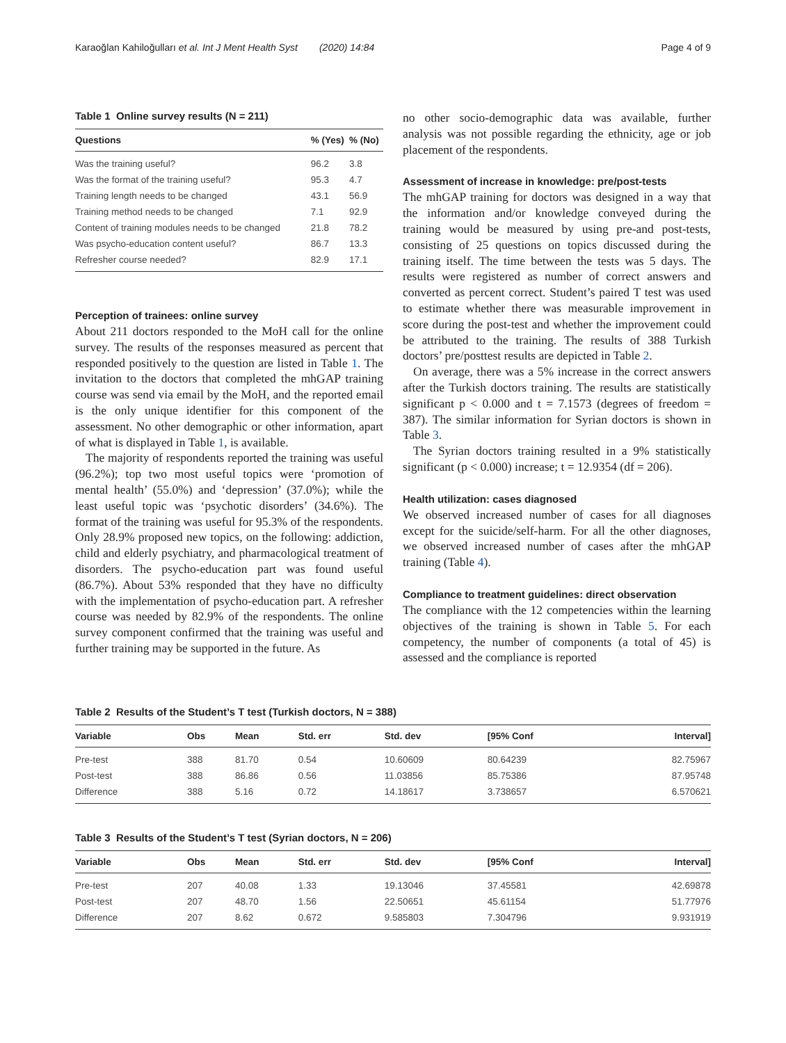Karaoğlan Kahiloğulları et al. Int J Ment Health Syst (2020) 14:84 Page 4 of 9
Table 1 Online survey results (N = 211)
| Questions | % (Yes) | % (No) |
| --- | --- | --- |
| Was the training useful? | 96.2 | 3.8 |
| Was the format of the training useful? | 95.3 | 4.7 |
| Training length needs to be changed | 43.1 | 56.9 |
| Training method needs to be changed | 7.1 | 92.9 |
| Content of training modules needs to be changed | 21.8 | 78.2 |
| Was psycho-education content useful? | 86.7 | 13.3 |
| Refresher course needed? | 82.9 | 17.1 |
Perception of trainees: online survey
About 211 doctors responded to the MoH call for the online survey. The results of the responses measured as percent that responded positively to the question are listed in Table 1. The invitation to the doctors that completed the mhGAP training course was send via email by the MoH, and the reported email is the only unique identifier for this component of the assessment. No other demographic or other information, apart of what is displayed in Table 1, is available.
The majority of respondents reported the training was useful (96.2%); top two most useful topics were ‘promotion of mental health’ (55.0%) and ‘depression’ (37.0%); while the least useful topic was ‘psychotic disorders’ (34.6%). The format of the training was useful for 95.3% of the respondents. Only 28.9% proposed new topics, on the following: addiction, child and elderly psychiatry, and pharmacological treatment of disorders. The psycho-education part was found useful (86.7%). About 53% responded that they have no difficulty with the implementation of psycho-education part. A refresher course was needed by 82.9% of the respondents. The online survey component confirmed that the training was useful and further training may be supported in the future. As
no other socio-demographic data was available, further analysis was not possible regarding the ethnicity, age or job placement of the respondents.
Assessment of increase in knowledge: pre/post-tests
The mhGAP training for doctors was designed in a way that the information and/or knowledge conveyed during the training would be measured by using pre-and post-tests, consisting of 25 questions on topics discussed during the training itself. The time between the tests was 5 days. The results were registered as number of correct answers and converted as percent correct. Student’s paired T test was used to estimate whether there was measurable improvement in score during the post-test and whether the improvement could be attributed to the training. The results of 388 Turkish doctors’ pre/posttest results are depicted in Table 2.
On average, there was a 5% increase in the correct answers after the Turkish doctors training. The results are statistically significant p < 0.000 and t = 7.1573 (degrees of freedom = 387). The similar information for Syrian doctors is shown in Table 3.
The Syrian doctors training resulted in a 9% statistically significant (p < 0.000) increase; t = 12.9354 (df = 206).
Health utilization: cases diagnosed
We observed increased number of cases for all diagnoses except for the suicide/self-harm. For all the other diagnoses, we observed increased number of cases after the mhGAP training (Table 4).
Compliance to treatment guidelines: direct observation
The compliance with the 12 competencies within the learning objectives of the training is shown in Table 5. For each competency, the number of components (a total of 45) is assessed and the compliance is reported
Table 2 Results of the Student’s T test (Turkish doctors, N = 388)
| Variable | Obs | Mean | Std. err | Std. dev | [95% Conf | Interval] |
| --- | --- | --- | --- | --- | --- | --- |
| Pre-test | 388 | 81.70 | 0.54 | 10.60609 | 80.64239 | 82.75967 |
| Post-test | 388 | 86.86 | 0.56 | 11.03856 | 85.75386 | 87.95748 |
| Difference | 388 | 5.16 | 0.72 | 14.18617 | 3.738657 | 6.570621 |
Table 3 Results of the Student’s T test (Syrian doctors, N = 206)
| Variable | Obs | Mean | Std. err | Std. dev | [95% Conf | Interval] |
| --- | --- | --- | --- | --- | --- | --- |
| Pre-test | 207 | 40.08 | 1.33 | 19.13046 | 37.45581 | 42.69878 |
| Post-test | 207 | 48.70 | 1.56 | 22.50651 | 45.61154 | 51.77976 |
| Difference | 207 | 8.62 | 0.672 | 9.585803 | 7.304796 | 9.931919 |